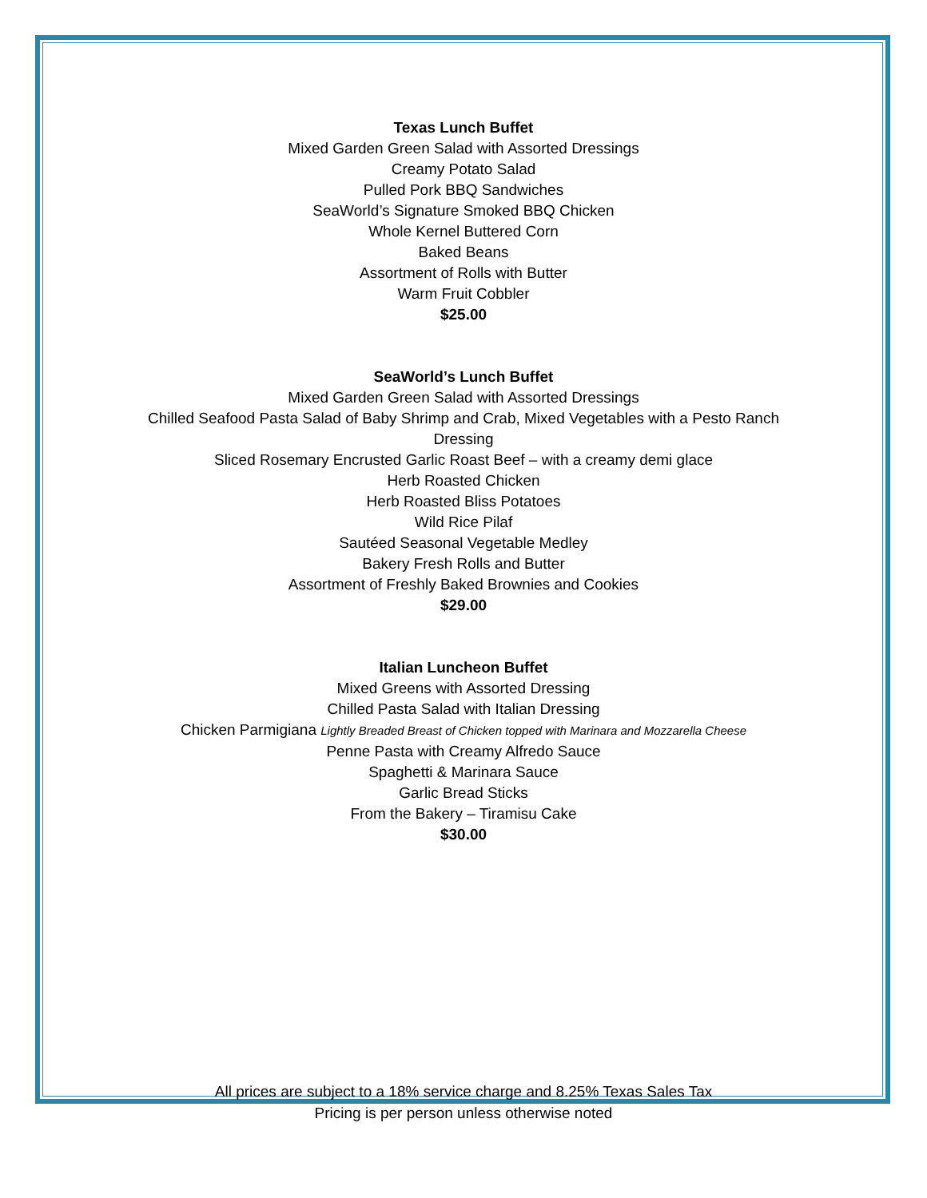Texas Lunch Buffet
Mixed Garden Green Salad with Assorted Dressings
Creamy Potato Salad
Pulled Pork BBQ Sandwiches
SeaWorld’s Signature Smoked BBQ Chicken
Whole Kernel Buttered Corn
Baked Beans
Assortment of Rolls with Butter
Warm Fruit Cobbler
$25.00
SeaWorld’s Lunch Buffet
Mixed Garden Green Salad with Assorted Dressings
Chilled Seafood Pasta Salad of Baby Shrimp and Crab, Mixed Vegetables with a Pesto Ranch
Dressing
Sliced Rosemary Encrusted Garlic Roast Beef – with a creamy demi glace
Herb Roasted Chicken
Herb Roasted Bliss Potatoes
Wild Rice Pilaf
Sautéed Seasonal Vegetable Medley
Bakery Fresh Rolls and Butter
Assortment of Freshly Baked Brownies and Cookies
$29.00
Italian Luncheon Buffet
Mixed Greens with Assorted Dressing
Chilled Pasta Salad with Italian Dressing
Chicken Parmigiana Lightly Breaded Breast of Chicken topped with Marinara and Mozzarella Cheese
Penne Pasta with Creamy Alfredo Sauce
Spaghetti & Marinara Sauce
Garlic Bread Sticks
From the Bakery – Tiramisu Cake
$30.00
All prices are subject to a 18% service charge and 8.25% Texas Sales Tax
Pricing is per person unless otherwise noted